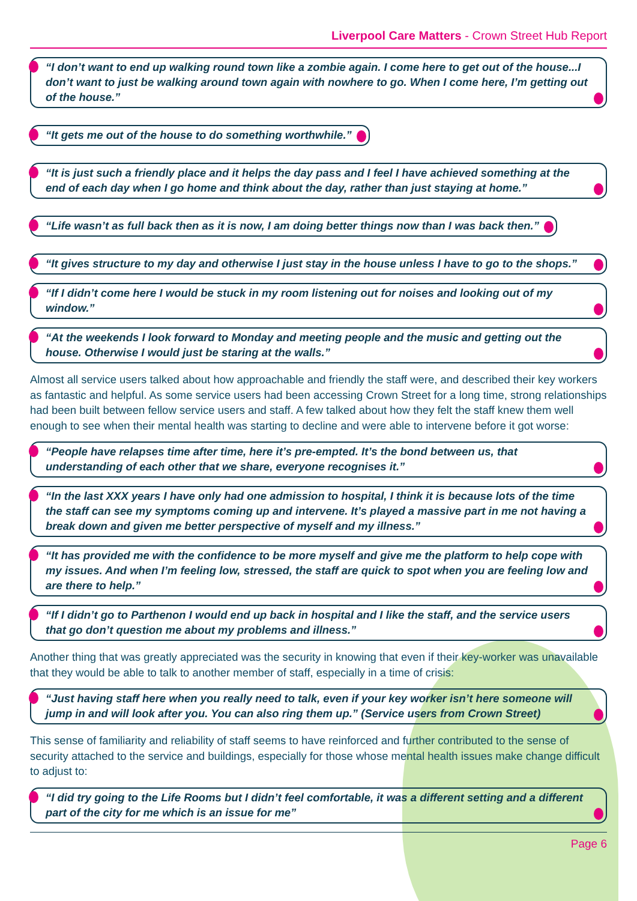Liverpool Care Matters - Crown Street Hub Report
“I don’t want to end up walking round town like a zombie again. I come here to get out of the house...I don’t want to just be walking around town again with nowhere to go. When I come here, I’m getting out of the house.”
“It gets me out of the house to do something worthwhile.”
“It is just such a friendly place and it helps the day pass and I feel I have achieved something at the end of each day when I go home and think about the day, rather than just staying at home.”
“Life wasn’t as full back then as it is now, I am doing better things now than I was back then.”
“It gives structure to my day and otherwise I just stay in the house unless I have to go to the shops.”
“If I didn’t come here I would be stuck in my room listening out for noises and looking out of my window.”
“At the weekends I look forward to Monday and meeting people and the music and getting out the house. Otherwise I would just be staring at the walls.”
Almost all service users talked about how approachable and friendly the staff were, and described their key workers as fantastic and helpful. As some service users had been accessing Crown Street for a long time, strong relationships had been built between fellow service users and staff. A few talked about how they felt the staff knew them well enough to see when their mental health was starting to decline and were able to intervene before it got worse:
“People have relapses time after time, here it’s pre-empted. It’s the bond between us, that understanding of each other that we share, everyone recognises it.”
“In the last XXX years I have only had one admission to hospital, I think it is because lots of the time the staff can see my symptoms coming up and intervene. It’s played a massive part in me not having a break down and given me better perspective of myself and my illness.”
“It has provided me with the confidence to be more myself and give me the platform to help cope with my issues. And when I’m feeling low, stressed, the staff are quick to spot when you are feeling low and are there to help.”
“If I didn’t go to Parthenon I would end up back in hospital and I like the staff, and the service users that go don’t question me about my problems and illness.”
Another thing that was greatly appreciated was the security in knowing that even if their key-worker was unavailable that they would be able to talk to another member of staff, especially in a time of crisis:
“Just having staff here when you really need to talk, even if your key worker isn’t here someone will jump in and will look after you. You can also ring them up.” (Service users from Crown Street)
This sense of familiarity and reliability of staff seems to have reinforced and further contributed to the sense of security attached to the service and buildings, especially for those whose mental health issues make change difficult to adjust to:
“I did try going to the Life Rooms but I didn’t feel comfortable, it was a different setting and a different part of the city for me which is an issue for me”
Page 6